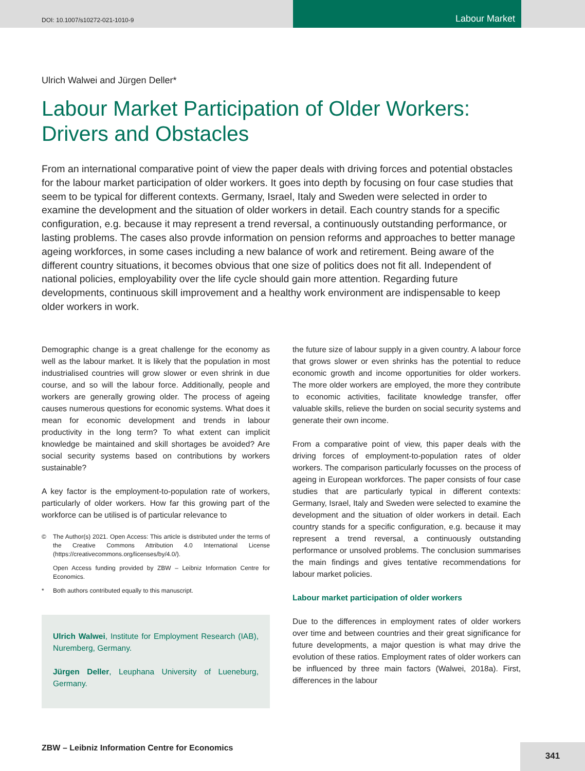DOI: 10.1007/s10272-021-1010-9
Labour Market
Ulrich Walwei and Jürgen Deller*
Labour Market Participation of Older Workers: Drivers and Obstacles
From an international comparative point of view the paper deals with driving forces and potential obstacles for the labour market participation of older workers. It goes into depth by focusing on four case studies that seem to be typical for different contexts. Germany, Israel, Italy and Sweden were selected in order to examine the development and the situation of older workers in detail. Each country stands for a specific configuration, e.g. because it may represent a trend reversal, a continuously outstanding performance, or lasting problems. The cases also provde information on pension reforms and approaches to better manage ageing workforces, in some cases including a new balance of work and retirement. Being aware of the different country situations, it becomes obvious that one size of politics does not fit all. Independent of national policies, employability over the life cycle should gain more attention. Regarding future developments, continuous skill improvement and a healthy work environment are indispensable to keep older workers in work.
Demographic change is a great challenge for the economy as well as the labour market. It is likely that the population in most industrialised countries will grow slower or even shrink in due course, and so will the labour force. Additionally, people and workers are generally growing older. The process of ageing causes numerous questions for economic systems. What does it mean for economic development and trends in labour productivity in the long term? To what extent can implicit knowledge be maintained and skill shortages be avoided? Are social security systems based on contributions by workers sustainable?
A key factor is the employment-to-population rate of workers, particularly of older workers. How far this growing part of the workforce can be utilised is of particular relevance to
© The Author(s) 2021. Open Access: This article is distributed under the terms of the Creative Commons Attribution 4.0 International License (https://creativecommons.org/licenses/by/4.0/).
Open Access funding provided by ZBW – Leibniz Information Centre for Economics.
* Both authors contributed equally to this manuscript.
Ulrich Walwei, Institute for Employment Research (IAB), Nuremberg, Germany.
Jürgen Deller, Leuphana University of Lueneburg, Germany.
the future size of labour supply in a given country. A labour force that grows slower or even shrinks has the potential to reduce economic growth and income opportunities for older workers. The more older workers are employed, the more they contribute to economic activities, facilitate knowledge transfer, offer valuable skills, relieve the burden on social security systems and generate their own income.
From a comparative point of view, this paper deals with the driving forces of employment-to-population rates of older workers. The comparison particularly focusses on the process of ageing in European workforces. The paper consists of four case studies that are particularly typical in different contexts: Germany, Israel, Italy and Sweden were selected to examine the development and the situation of older workers in detail. Each country stands for a specific configuration, e.g. because it may represent a trend reversal, a continuously outstanding performance or unsolved problems. The conclusion summarises the main findings and gives tentative recommendations for labour market policies.
Labour market participation of older workers
Due to the differences in employment rates of older workers over time and between countries and their great significance for future developments, a major question is what may drive the evolution of these ratios. Employment rates of older workers can be influenced by three main factors (Walwei, 2018a). First, differences in the labour
ZBW – Leibniz Information Centre for Economics
341